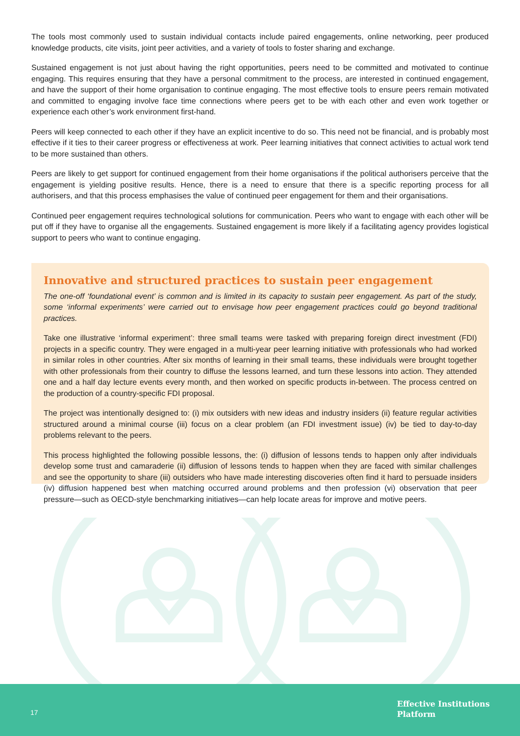The tools most commonly used to sustain individual contacts include paired engagements, online networking, peer produced knowledge products, cite visits, joint peer activities, and a variety of tools to foster sharing and exchange.
Sustained engagement is not just about having the right opportunities, peers need to be committed and motivated to continue engaging. This requires ensuring that they have a personal commitment to the process, are interested in continued engagement, and have the support of their home organisation to continue engaging. The most effective tools to ensure peers remain motivated and committed to engaging involve face time connections where peers get to be with each other and even work together or experience each other’s work environment first-hand.
Peers will keep connected to each other if they have an explicit incentive to do so. This need not be financial, and is probably most effective if it ties to their career progress or effectiveness at work. Peer learning initiatives that connect activities to actual work tend to be more sustained than others.
Peers are likely to get support for continued engagement from their home organisations if the political authorisers perceive that the engagement is yielding positive results. Hence, there is a need to ensure that there is a specific reporting process for all authorisers, and that this process emphasises the value of continued peer engagement for them and their organisations.
Continued peer engagement requires technological solutions for communication. Peers who want to engage with each other will be put off if they have to organise all the engagements. Sustained engagement is more likely if a facilitating agency provides logistical support to peers who want to continue engaging.
Innovative and structured practices to sustain peer engagement
The one-off ‘foundational event’ is common and is limited in its capacity to sustain peer engagement. As part of the study, some ‘informal experiments’ were carried out to envisage how peer engagement practices could go beyond traditional practices.
Take one illustrative ‘informal experiment’: three small teams were tasked with preparing foreign direct investment (FDI) projects in a specific country. They were engaged in a multi-year peer learning initiative with professionals who had worked in similar roles in other countries. After six months of learning in their small teams, these individuals were brought together with other professionals from their country to diffuse the lessons learned, and turn these lessons into action. They attended one and a half day lecture events every month, and then worked on specific products in-between. The process centred on the production of a country-specific FDI proposal.
The project was intentionally designed to: (i) mix outsiders with new ideas and industry insiders (ii) feature regular activities structured around a minimal course (iii) focus on a clear problem (an FDI investment issue) (iv) be tied to day-to-day problems relevant to the peers.
This process highlighted the following possible lessons, the: (i) diffusion of lessons tends to happen only after individuals develop some trust and camaraderie (ii) diffusion of lessons tends to happen when they are faced with similar challenges and see the opportunity to share (iii) outsiders who have made interesting discoveries often find it hard to persuade insiders (iv) diffusion happened best when matching occurred around problems and then profession (vi) observation that peer pressure—such as OECD-style benchmarking initiatives—can help locate areas for improve and motive peers.
17
Effective Institutions
Platform